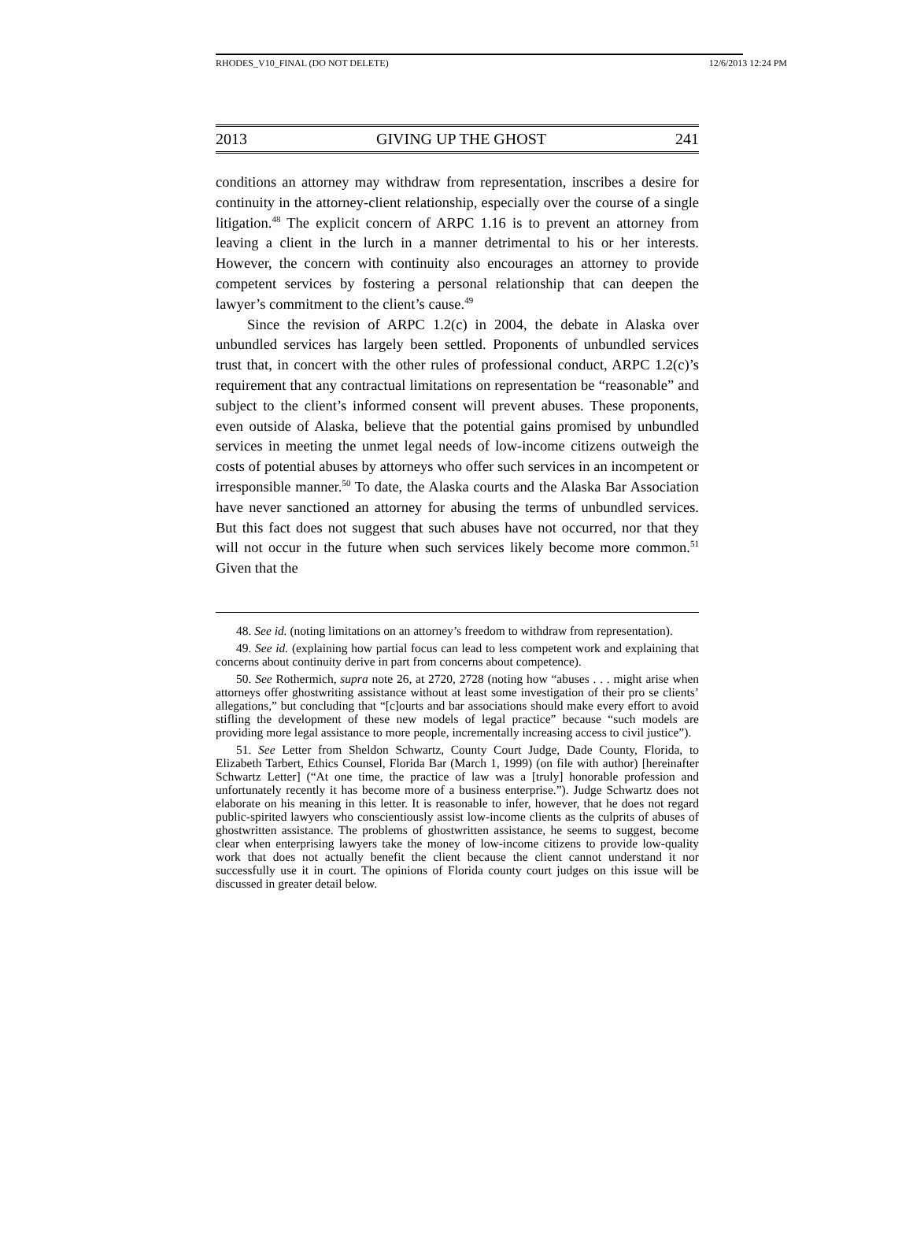RHODES_V10_FINAL (DO NOT DELETE) 12/6/2013 12:24 PM
2013 GIVING UP THE GHOST 241
conditions an attorney may withdraw from representation, inscribes a desire for continuity in the attorney-client relationship, especially over the course of a single litigation.<sup>48</sup> The explicit concern of ARPC 1.16 is to prevent an attorney from leaving a client in the lurch in a manner detrimental to his or her interests. However, the concern with continuity also encourages an attorney to provide competent services by fostering a personal relationship that can deepen the lawyer’s commitment to the client’s cause.<sup>49</sup>
Since the revision of ARPC 1.2(c) in 2004, the debate in Alaska over unbundled services has largely been settled. Proponents of unbundled services trust that, in concert with the other rules of professional conduct, ARPC 1.2(c)’s requirement that any contractual limitations on representation be “reasonable” and subject to the client’s informed consent will prevent abuses. These proponents, even outside of Alaska, believe that the potential gains promised by unbundled services in meeting the unmet legal needs of low-income citizens outweigh the costs of potential abuses by attorneys who offer such services in an incompetent or irresponsible manner.<sup>50</sup> To date, the Alaska courts and the Alaska Bar Association have never sanctioned an attorney for abusing the terms of unbundled services. But this fact does not suggest that such abuses have not occurred, nor that they will not occur in the future when such services likely become more common.<sup>51</sup> Given that the
48. See id. (noting limitations on an attorney’s freedom to withdraw from representation).
49. See id. (explaining how partial focus can lead to less competent work and explaining that concerns about continuity derive in part from concerns about competence).
50. See Rothermich, supra note 26, at 2720, 2728 (noting how “abuses . . . might arise when attorneys offer ghostwriting assistance without at least some investigation of their pro se clients’ allegations,” but concluding that “[c]ourts and bar associations should make every effort to avoid stifling the development of these new models of legal practice” because “such models are providing more legal assistance to more people, incrementally increasing access to civil justice”).
51. See Letter from Sheldon Schwartz, County Court Judge, Dade County, Florida, to Elizabeth Tarbert, Ethics Counsel, Florida Bar (March 1, 1999) (on file with author) [hereinafter Schwartz Letter] (“At one time, the practice of law was a [truly] honorable profession and unfortunately recently it has become more of a business enterprise.”). Judge Schwartz does not elaborate on his meaning in this letter. It is reasonable to infer, however, that he does not regard public-spirited lawyers who conscientiously assist low-income clients as the culprits of abuses of ghostwritten assistance. The problems of ghostwritten assistance, he seems to suggest, become clear when enterprising lawyers take the money of low-income citizens to provide low-quality work that does not actually benefit the client because the client cannot understand it nor successfully use it in court. The opinions of Florida county court judges on this issue will be discussed in greater detail below.